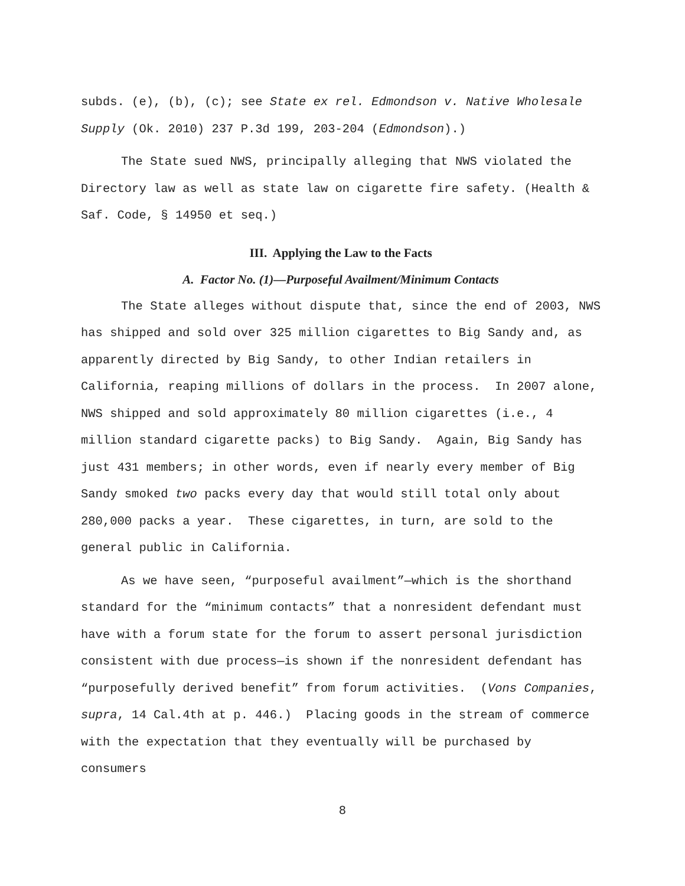subds. (e), (b), (c); see State ex rel. Edmondson v. Native Wholesale Supply (Ok. 2010) 237 P.3d 199, 203-204 (Edmondson).)
The State sued NWS, principally alleging that NWS violated the Directory law as well as state law on cigarette fire safety. (Health & Saf. Code, § 14950 et seq.)
III. Applying the Law to the Facts
A. Factor No. (1)—Purposeful Availment/Minimum Contacts
The State alleges without dispute that, since the end of 2003, NWS has shipped and sold over 325 million cigarettes to Big Sandy and, as apparently directed by Big Sandy, to other Indian retailers in California, reaping millions of dollars in the process. In 2007 alone, NWS shipped and sold approximately 80 million cigarettes (i.e., 4 million standard cigarette packs) to Big Sandy. Again, Big Sandy has just 431 members; in other words, even if nearly every member of Big Sandy smoked two packs every day that would still total only about 280,000 packs a year. These cigarettes, in turn, are sold to the general public in California.
As we have seen, “purposeful availment”—which is the shorthand standard for the “minimum contacts” that a nonresident defendant must have with a forum state for the forum to assert personal jurisdiction consistent with due process—is shown if the nonresident defendant has “purposefully derived benefit” from forum activities. (Vons Companies, supra, 14 Cal.4th at p. 446.) Placing goods in the stream of commerce with the expectation that they eventually will be purchased by consumers
8